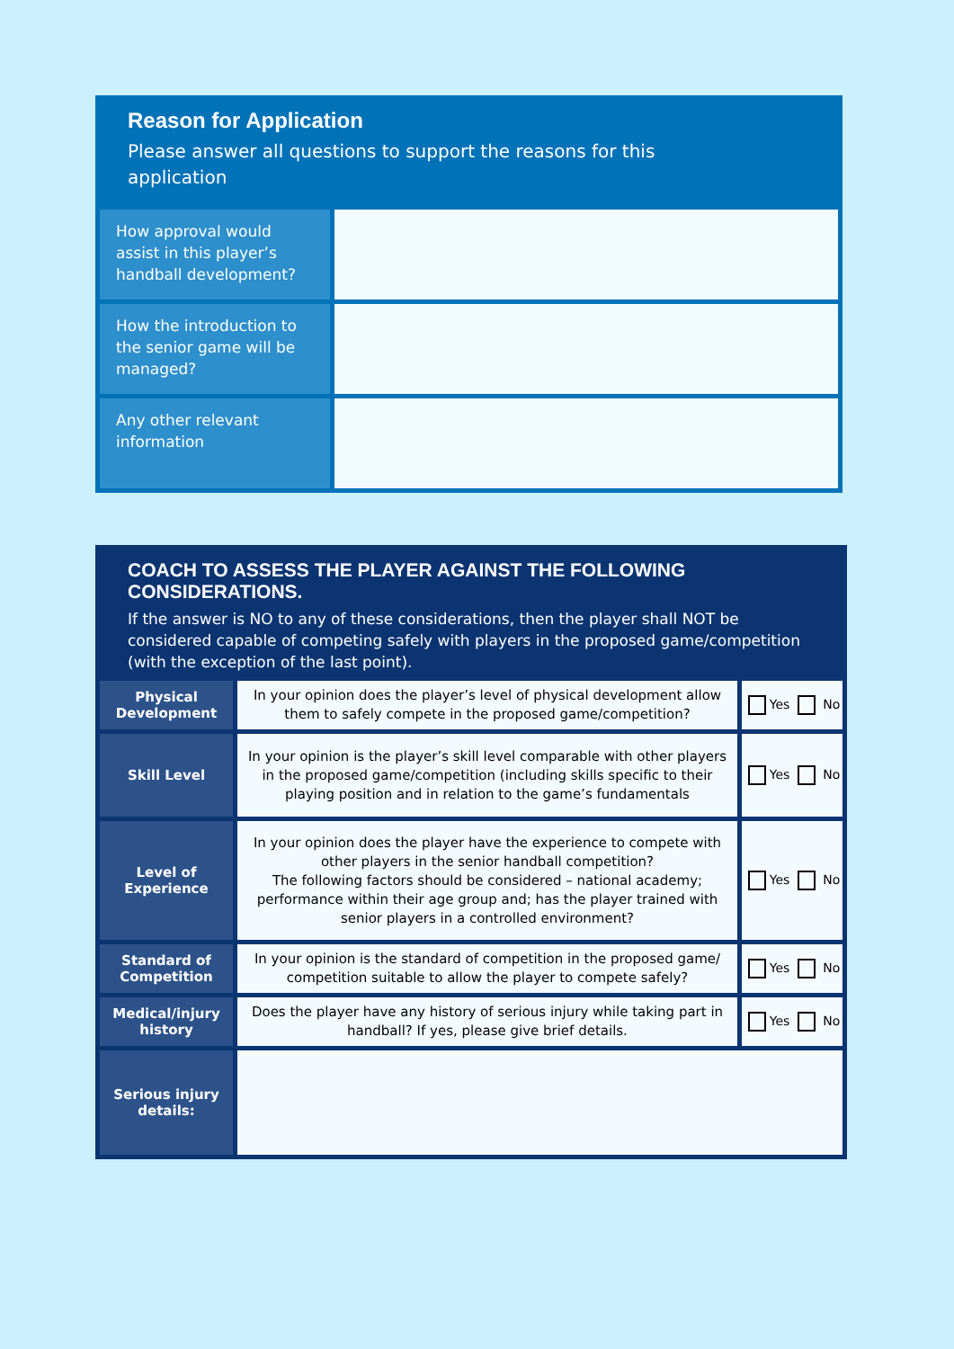Reason for Application
Please answer all questions to support the reasons for this
application
| How approval would assist in this player’s handball development? | |
| How the introduction to the senior game will be managed? | |
| Any other relevant information | |
COACH TO ASSESS THE PLAYER AGAINST THE FOLLOWING CONSIDERATIONS.
If the answer is NO to any of these considerations, then the player shall NOT be considered capable of competing safely with players in the proposed game/competition (with the exception of the last point).
| Physical Development | In your opinion does the player’s level of physical development allow them to safely compete in the proposed game/competition? | Yes No |
| Skill Level | In your opinion is the player’s skill level comparable with other players in the proposed game/competition (including skills specific to their playing position and in relation to the game’s fundamentals | Yes No |
| Level of Experience | In your opinion does the player have the experience to compete with other players in the senior handball competition? The following factors should be considered – national academy; performance within their age group and; has the player trained with senior players in a controlled environment? | Yes No |
| Standard of Competition | In your opinion is the standard of competition in the proposed game/ competition suitable to allow the player to compete safely? | Yes No |
| Medical/injury history | Does the player have any history of serious injury while taking part in handball? If yes, please give brief details. | Yes No |
| Serious injury details: | | |